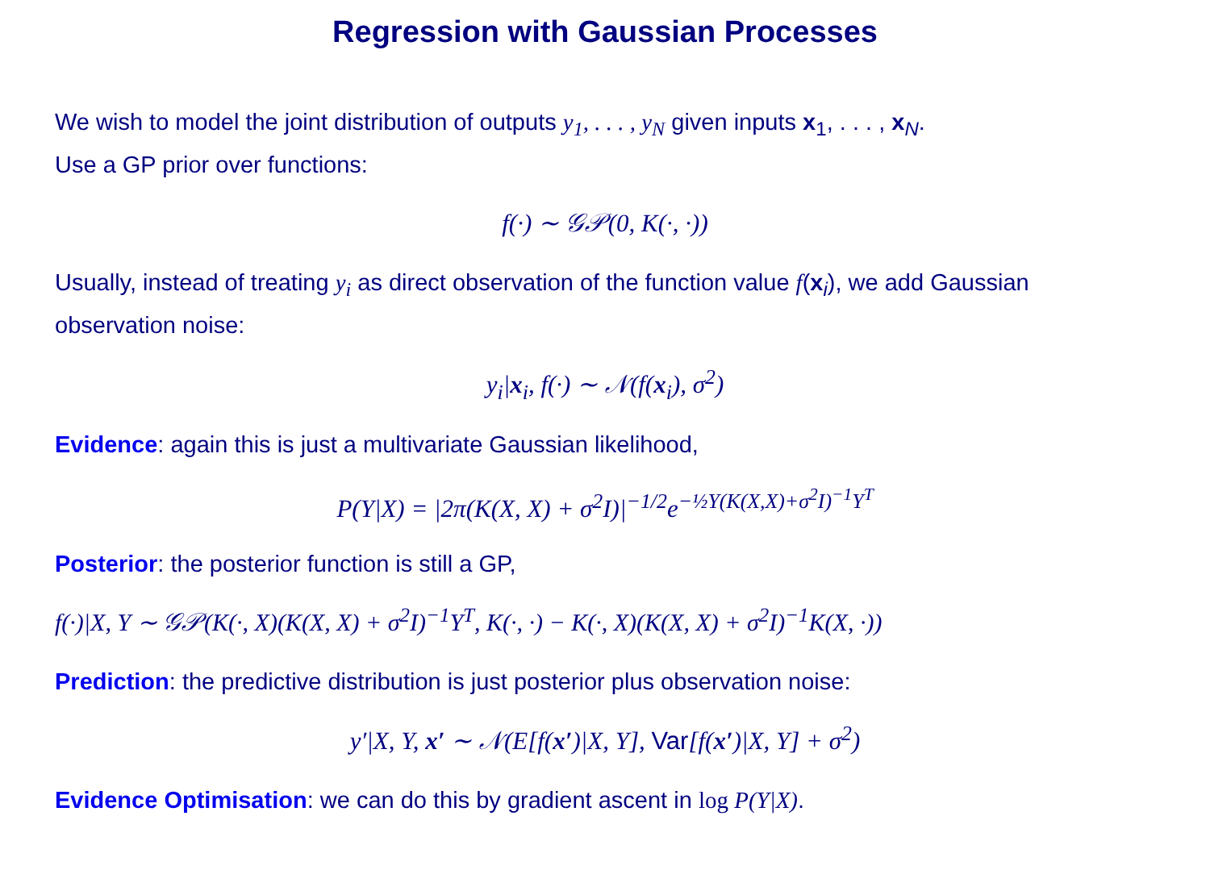Regression with Gaussian Processes
We wish to model the joint distribution of outputs y<sub>1</sub>, . . . , y<sub>N</sub> given inputs x<sub>1</sub>, . . . , x<sub>N</sub>.
Use a GP prior over functions:
f(·) ∼ 𝒢𝒫(0, K(·, ·))
Usually, instead of treating y<sub>i</sub> as direct observation of the function value f(x<sub>i</sub>), we add Gaussian observation noise:
y<sub>i</sub>|x<sub>i</sub>, f(·) ∼ 𝒩(f(x<sub>i</sub>), σ<sup>2</sup>)
Evidence: again this is just a multivariate Gaussian likelihood,
P(Y|X) = |2π(K(X, X) + σ<sup>2</sup>I)|<sup>−1/2</sup>e<sup>−½Y(K(X,X)+σ<sup>2</sup>I)<sup>−1</sup>Y<sup>T</sup></sup>
Posterior: the posterior function is still a GP,
f(·)|X, Y ∼ 𝒢𝒫(K(·, X)(K(X, X) + σ<sup>2</sup>I)<sup>−1</sup>Y<sup>T</sup>, K(·, ·) − K(·, X)(K(X, X) + σ<sup>2</sup>I)<sup>−1</sup>K(X, ·))
Prediction: the predictive distribution is just posterior plus observation noise:
y′|X, Y, x′ ∼ 𝒩(E[f(x′)|X, Y], Var[f(x′)|X, Y] + σ<sup>2</sup>)
Evidence Optimisation: we can do this by gradient ascent in log P(Y|X).